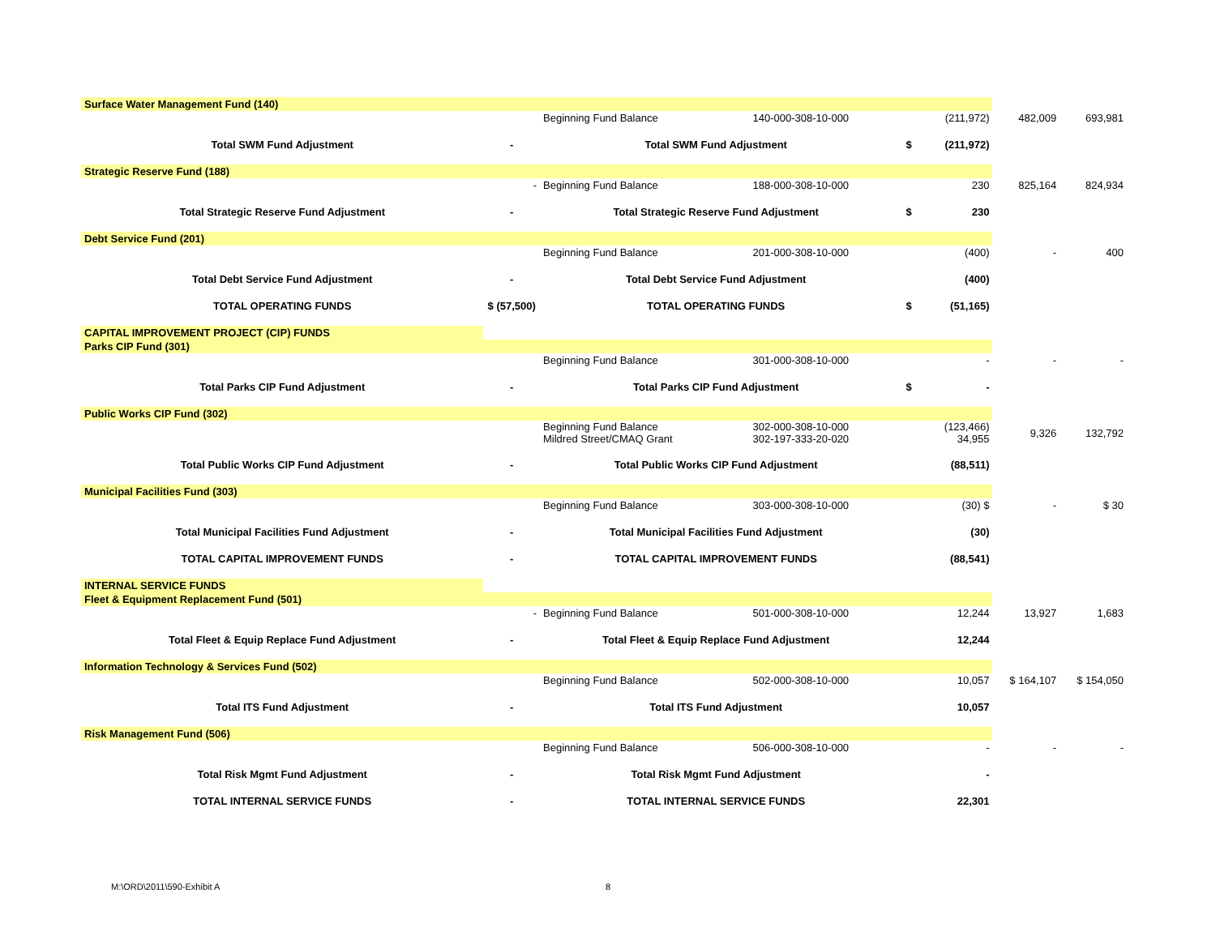| Surface Water Management Fund (140) | | | | | | | |
| | | Beginning Fund Balance | 140-000-308-10-000 | | (211,972) | 482,009 | 693,981 |
| Total SWM Fund Adjustment | - | Total SWM Fund Adjustment | | $ | (211,972) | | |
| Strategic Reserve Fund (188) | | | | | | | |
| | - | Beginning Fund Balance | 188-000-308-10-000 | | 230 | 825,164 | 824,934 |
| Total Strategic Reserve Fund Adjustment | - | Total Strategic Reserve Fund Adjustment | | $ | 230 | | |
| Debt Service Fund (201) | | | | | | | |
| | | Beginning Fund Balance | 201-000-308-10-000 | | (400) | - | 400 |
| Total Debt Service Fund Adjustment | - | Total Debt Service Fund Adjustment | | | (400) | | |
| TOTAL OPERATING FUNDS | $ (57,500) | TOTAL OPERATING FUNDS | | $ | (51,165) | | |
| CAPITAL IMPROVEMENT PROJECT (CIP) FUNDS | | | | | | | |
| Parks CIP Fund (301) | | | | | | | |
| | | Beginning Fund Balance | 301-000-308-10-000 | | - | - | - |
| Total Parks CIP Fund Adjustment | - | Total Parks CIP Fund Adjustment | | $ | - | | |
| Public Works CIP Fund (302) | | | | | | | |
| | | Beginning Fund Balance Mildred Street/CMAQ Grant | 302-000-308-10-000 302-197-333-20-020 | | (123,466) 34,955 | 9,326 | 132,792 |
| Total Public Works CIP Fund Adjustment | - | Total Public Works CIP Fund Adjustment | | | (88,511) | | |
| Municipal Facilities Fund (303) | | | | | | | |
| | | Beginning Fund Balance | 303-000-308-10-000 | | (30) $ | - | $ 30 |
| Total Municipal Facilities Fund Adjustment | - | Total Municipal Facilities Fund Adjustment | | | (30) | | |
| TOTAL CAPITAL IMPROVEMENT FUNDS | - | TOTAL CAPITAL IMPROVEMENT FUNDS | | | (88,541) | | |
| INTERNAL SERVICE FUNDS | | | | | | | |
| Fleet & Equipment Replacement Fund (501) | | | | | | | |
| | - | Beginning Fund Balance | 501-000-308-10-000 | | 12,244 | 13,927 | 1,683 |
| Total Fleet & Equip Replace Fund Adjustment | - | Total Fleet & Equip Replace Fund Adjustment | | | 12,244 | | |
| Information Technology & Services Fund (502) | | | | | | | |
| | | Beginning Fund Balance | 502-000-308-10-000 | | 10,057 | $ 164,107 | $ 154,050 |
| Total ITS Fund Adjustment | - | Total ITS Fund Adjustment | | | 10,057 | | |
| Risk Management Fund (506) | | | | | | | |
| | | Beginning Fund Balance | 506-000-308-10-000 | | - | - | - |
| Total Risk Mgmt Fund Adjustment | - | Total Risk Mgmt Fund Adjustment | | | - | | |
| TOTAL INTERNAL SERVICE FUNDS | - | TOTAL INTERNAL SERVICE FUNDS | | | 22,301 | | |
M:\ORD\2011\590-Exhibit A 8